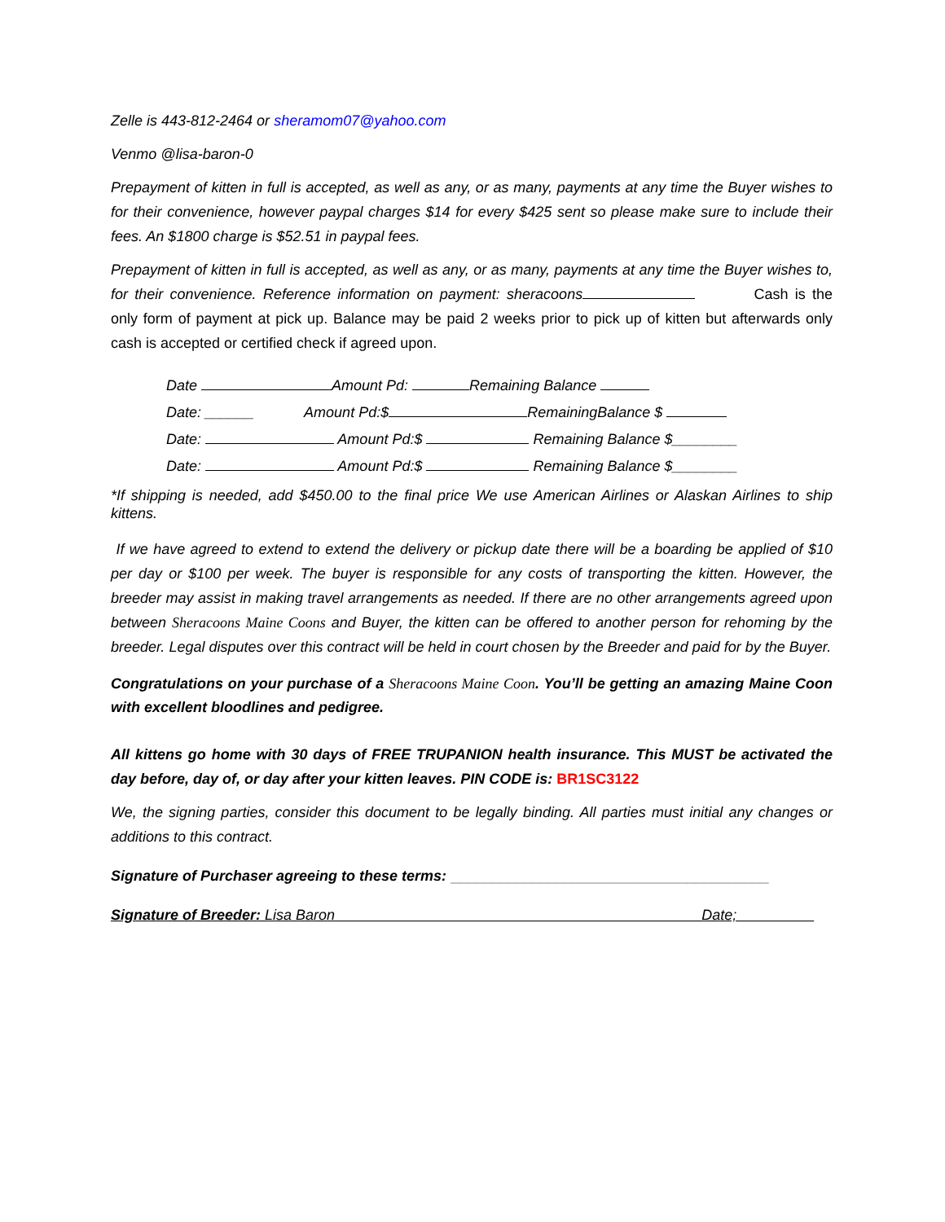Zelle is 443-812-2464 or sheramom07@yahoo.com
Venmo @lisa-baron-0
Prepayment of kitten in full is accepted, as well as any, or as many, payments at any time the Buyer wishes to for their convenience, however paypal charges $14 for every $425 sent so please make sure to include their fees. An $1800 charge is $52.51 in paypal fees.
Prepayment of kitten in full is accepted, as well as any, or as many, payments at any time the Buyer wishes to, for their convenience. Reference information on payment: sheracoons Cash is the only form of payment at pick up. Balance may be paid 2 weeks prior to pick up of kitten but afterwards only cash is accepted or certified check if agreed upon.
Date Amount Pd: Remaining Balance
Date: ______ Amount Pd:$ RemainingBalance $
Date: Amount Pd:$ Remaining Balance $________
Date: Amount Pd:$ Remaining Balance $________
*If shipping is needed, add $450.00 to the final price We use American Airlines or Alaskan Airlines to ship kittens.
If we have agreed to extend to extend the delivery or pickup date there will be a boarding be applied of $10 per day or $100 per week. The buyer is responsible for any costs of transporting the kitten. However, the breeder may assist in making travel arrangements as needed. If there are no other arrangements agreed upon between Sheracoons Maine Coons and Buyer, the kitten can be offered to another person for rehoming by the breeder. Legal disputes over this contract will be held in court chosen by the Breeder and paid for by the Buyer.
Congratulations on your purchase of a Sheracoons Maine Coon. You’ll be getting an amazing Maine Coon with excellent bloodlines and pedigree.
All kittens go home with 30 days of FREE TRUPANION health insurance. This MUST be activated the day before, day of, or day after your kitten leaves. PIN CODE is: BR1SC3122
We, the signing parties, consider this document to be legally binding. All parties must initial any changes or additions to this contract.
Signature of Purchaser agreeing to these terms: _______________________________________
Signature of Breeder: Lisa Baron Date;